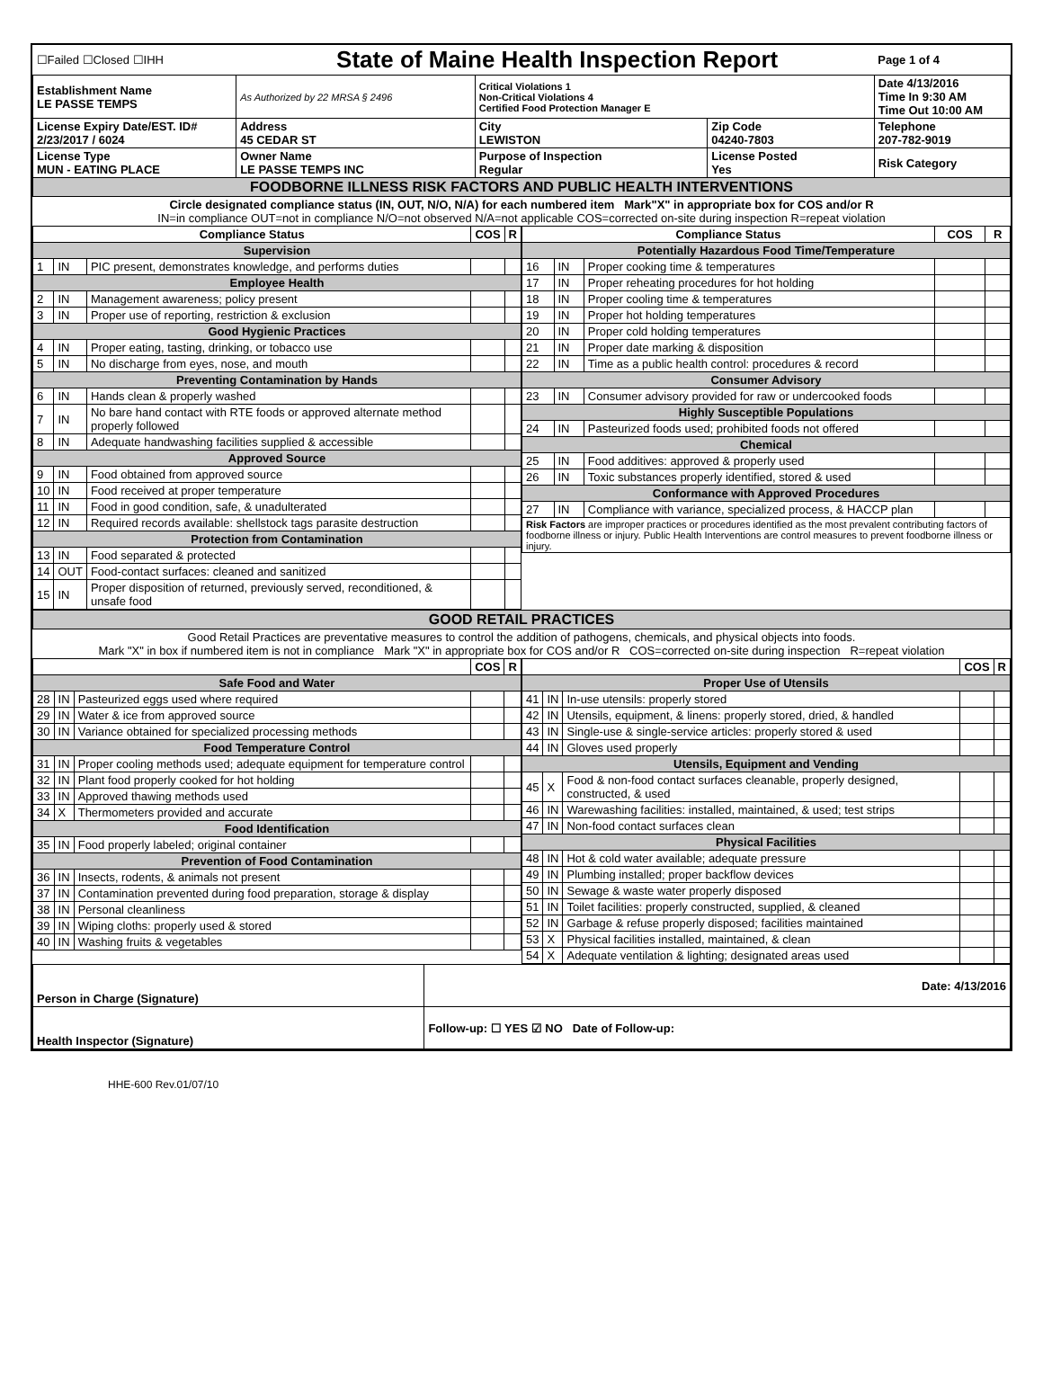| ☐Failed ☐Closed ☐IHH | | State of Maine Health Inspection Report | | | Page 1 of 4 |
| Establishment Name LE PASSE TEMPS | As Authorized by 22 MRSA § 2496 | | Critical Violations 1 Non-Critical Violations 4 Certified Food Protection Manager E | | Date 4/13/2016 Time In 9:30 AM Time Out 10:00 AM |
| License Expiry Date/EST. ID# 2/23/2017 / 6024 | Address 45 CEDAR ST | | City LEWISTON | Zip Code 04240-7803 | Telephone 207-782-9019 |
| License Type MUN - EATING PLACE | Owner Name LE PASSE TEMPS INC | | Purpose of Inspection Regular | License Posted Yes | Risk Category |
| FOODBORNE ILLNESS RISK FACTORS AND PUBLIC HEALTH INTERVENTIONS | | | | | |
| Circle designated compliance status (IN, OUT, N/O, N/A) for each numbered item Mark"X" in appropriate box for COS and/or R IN=in compliance OUT=not in compliance N/O=not observed N/A=not applicable COS=corrected on-site during inspection R=repeat violation | | | | | |
| Compliance Status | | | COS | R |
| --- | --- | --- | --- | --- |
| Supervision | | | | |
| 1 | IN | PIC present, demonstrates knowledge, and performs duties | | |
| Employee Health | | | | |
| 2 | IN | Management awareness; policy present | | |
| 3 | IN | Proper use of reporting, restriction & exclusion | | |
| Good Hygienic Practices | | | | |
| 4 | IN | Proper eating, tasting, drinking, or tobacco use | | |
| 5 | IN | No discharge from eyes, nose, and mouth | | |
| Preventing Contamination by Hands | | | | |
| 6 | IN | Hands clean & properly washed | | |
| 7 | IN | No bare hand contact with RTE foods or approved alternate method properly followed | | |
| 8 | IN | Adequate handwashing facilities supplied & accessible | | |
| Approved Source | | | | |
| 9 | IN | Food obtained from approved source | | |
| 10 | IN | Food received at proper temperature | | |
| 11 | IN | Food in good condition, safe, & unadulterated | | |
| 12 | IN | Required records available: shellstock tags parasite destruction | | |
| Protection from Contamination | | | | |
| 13 | IN | Food separated & protected | | |
| 14 | OUT | Food-contact surfaces: cleaned and sanitized | | |
| 15 | IN | Proper disposition of returned, previously served, reconditioned, & unsafe food | | |
| Compliance Status | | | COS | R |
| --- | --- | --- | --- | --- |
| Potentially Hazardous Food Time/Temperature | | | | |
| 16 | IN | Proper cooking time & temperatures | | |
| 17 | IN | Proper reheating procedures for hot holding | | |
| 18 | IN | Proper cooling time & temperatures | | |
| 19 | IN | Proper hot holding temperatures | | |
| 20 | IN | Proper cold holding temperatures | | |
| 21 | IN | Proper date marking & disposition | | |
| 22 | IN | Time as a public health control: procedures & record | | |
| Consumer Advisory | | | | |
| 23 | IN | Consumer advisory provided for raw or undercooked foods | | |
| Highly Susceptible Populations | | | | |
| 24 | IN | Pasteurized foods used; prohibited foods not offered | | |
| Chemical | | | | |
| 25 | IN | Food additives: approved & properly used | | |
| 26 | IN | Toxic substances properly identified, stored & used | | |
| Conformance with Approved Procedures | | | | |
| 27 | IN | Compliance with variance, specialized process, & HACCP plan | | |
| Risk Factors are improper practices or procedures identified as the most prevalent contributing factors of foodborne illness or injury. Public Health Interventions are control measures to prevent foodborne illness or injury. | | | | |
| GOOD RETAIL PRACTICES |
| Good Retail Practices are preventative measures to control the addition of pathogens, chemicals, and physical objects into foods. Mark "X" in box if numbered item is not in compliance Mark "X" in appropriate box for COS and/or R COS=corrected on-site during inspection R=repeat violation |
| | | | COS | R |
| --- | --- | --- | --- | --- |
| Safe Food and Water | | | | |
| 28 | IN | Pasteurized eggs used where required | | |
| 29 | IN | Water & ice from approved source | | |
| 30 | IN | Variance obtained for specialized processing methods | | |
| Food Temperature Control | | | | |
| 31 | IN | Proper cooling methods used; adequate equipment for temperature control | | |
| 32 | IN | Plant food properly cooked for hot holding | | |
| 33 | IN | Approved thawing methods used | | |
| 34 | X | Thermometers provided and accurate | | |
| Food Identification | | | | |
| 35 | IN | Food properly labeled; original container | | |
| Prevention of Food Contamination | | | | |
| 36 | IN | Insects, rodents, & animals not present | | |
| 37 | IN | Contamination prevented during food preparation, storage & display | | |
| 38 | IN | Personal cleanliness | | |
| 39 | IN | Wiping cloths: properly used & stored | | |
| 40 | IN | Washing fruits & vegetables | | |
| | | | COS | R |
| --- | --- | --- | --- | --- |
| Proper Use of Utensils | | | | |
| 41 | IN | In-use utensils: properly stored | | |
| 42 | IN | Utensils, equipment, & linens: properly stored, dried, & handled | | |
| 43 | IN | Single-use & single-service articles: properly stored & used | | |
| 44 | IN | Gloves used properly | | |
| Utensils, Equipment and Vending | | | | |
| 45 | X | Food & non-food contact surfaces cleanable, properly designed, constructed, & used | | |
| 46 | IN | Warewashing facilities: installed, maintained, & used; test strips | | |
| 47 | IN | Non-food contact surfaces clean | | |
| Physical Facilities | | | | |
| 48 | IN | Hot & cold water available; adequate pressure | | |
| 49 | IN | Plumbing installed; proper backflow devices | | |
| 50 | IN | Sewage & waste water properly disposed | | |
| 51 | IN | Toilet facilities: properly constructed, supplied, & cleaned | | |
| 52 | IN | Garbage & refuse properly disposed; facilities maintained | | |
| 53 | X | Physical facilities installed, maintained, & clean | | |
| 54 | X | Adequate ventilation & lighting; designated areas used | | |
| Person in Charge (Signature) | Date: 4/13/2016 |
| Health Inspector (Signature) | Follow-up: ☐ YES ☑ NO Date of Follow-up: |
HHE-600 Rev.01/07/10